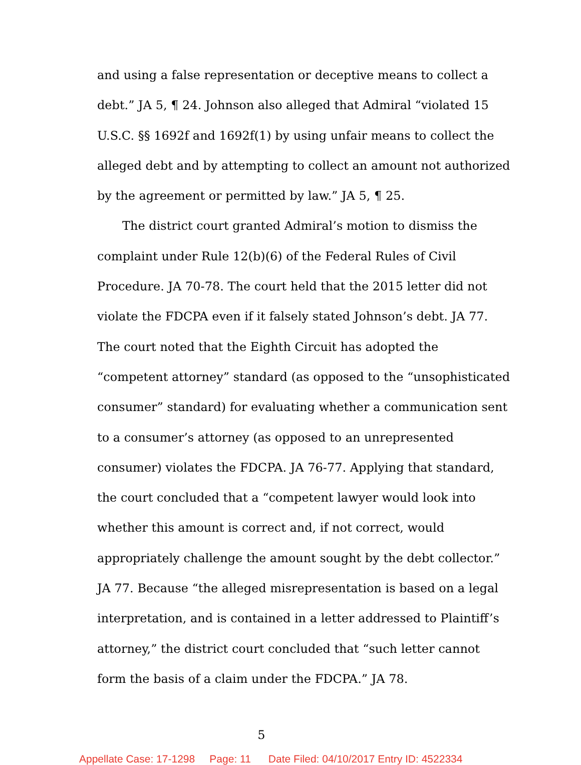and using a false representation or deceptive means to collect a debt.” JA 5, ¶ 24. Johnson also alleged that Admiral “violated 15 U.S.C. §§ 1692f and 1692f(1) by using unfair means to collect the alleged debt and by attempting to collect an amount not authorized by the agreement or permitted by law.” JA 5, ¶ 25.
The district court granted Admiral’s motion to dismiss the complaint under Rule 12(b)(6) of the Federal Rules of Civil Procedure. JA 70-78. The court held that the 2015 letter did not violate the FDCPA even if it falsely stated Johnson’s debt. JA 77. The court noted that the Eighth Circuit has adopted the “competent attorney” standard (as opposed to the “unsophisticated consumer” standard) for evaluating whether a communication sent to a consumer’s attorney (as opposed to an unrepresented consumer) violates the FDCPA. JA 76-77. Applying that standard, the court concluded that a “competent lawyer would look into whether this amount is correct and, if not correct, would appropriately challenge the amount sought by the debt collector.” JA 77. Because “the alleged misrepresentation is based on a legal interpretation, and is contained in a letter addressed to Plaintiff’s attorney,” the district court concluded that “such letter cannot form the basis of a claim under the FDCPA.” JA 78.
5
Appellate Case: 17-1298 Page: 11 Date Filed: 04/10/2017 Entry ID: 4522334